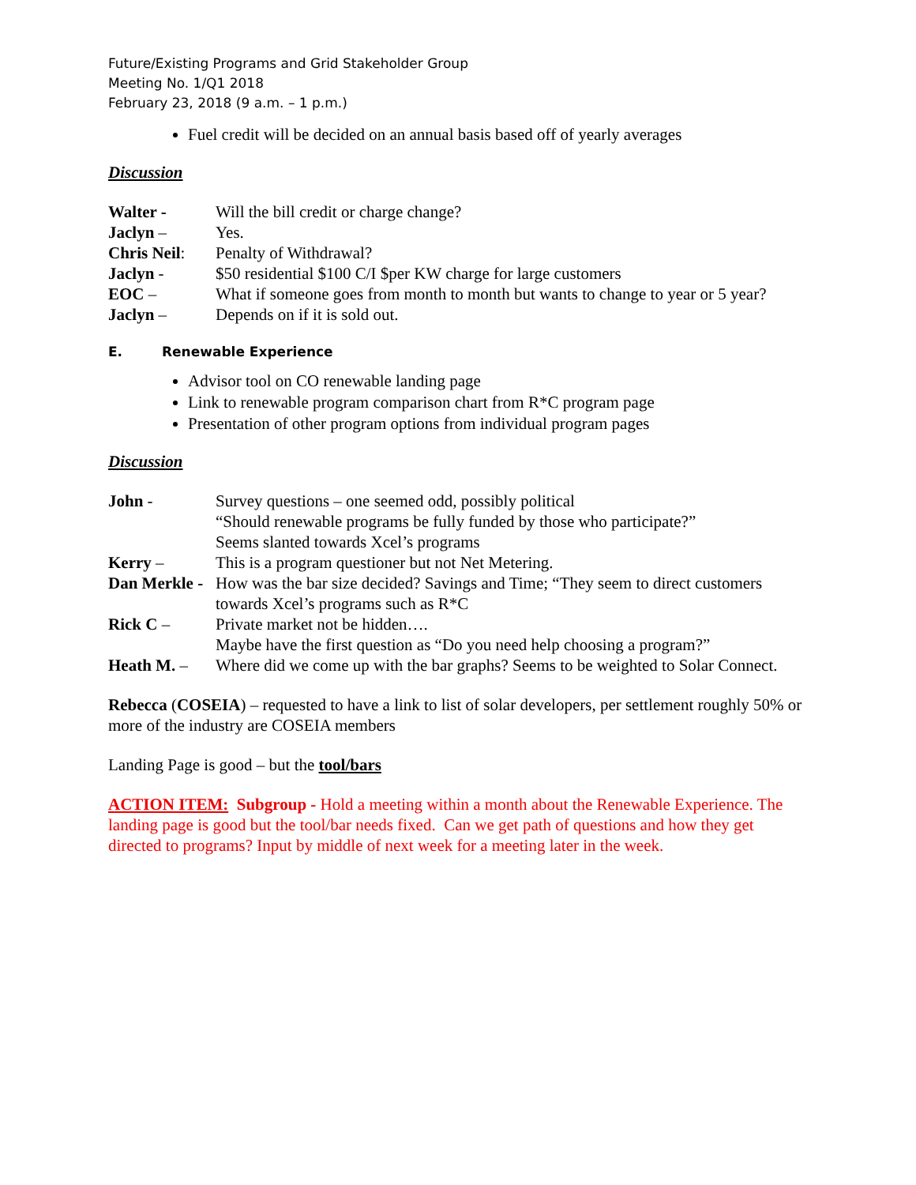Future/Existing Programs and Grid Stakeholder Group
Meeting No. 1/Q1 2018
February 23, 2018 (9 a.m. – 1 p.m.)
Fuel credit will be decided on an annual basis based off of yearly averages
Discussion
Walter - Will the bill credit or charge change?
Jaclyn – Yes.
Chris Neil:
Penalty of Withdrawal?
Jaclyn - $50 residential $100 C/I $per KW charge for large customers
EOC – What if someone goes from month to month but wants to change to year or 5 year?
Jaclyn – Depends on if it is sold out.
E. Renewable Experience
Advisor tool on CO renewable landing page
Link to renewable program comparison chart from R*C program page
Presentation of other program options from individual program pages
Discussion
John - Survey questions – one seemed odd, possibly political
“Should renewable programs be fully funded by those who participate?”
Seems slanted towards Xcel’s programs
Kerry – This is a program questioner but not Net Metering.
Dan Merkle - How was the bar size decided? Savings and Time; “They seem to direct customers towards Xcel’s programs such as R*C
Rick C – Private market not be hidden….
Maybe have the first question as “Do you need help choosing a program?”
Heath M. – Where did we come up with the bar graphs? Seems to be weighted to Solar Connect.
Rebecca (COSEIA) – requested to have a link to list of solar developers, per settlement roughly 50% or more of the industry are COSEIA members
Landing Page is good – but the tool/bars
ACTION ITEM: Subgroup - Hold a meeting within a month about the Renewable Experience. The landing page is good but the tool/bar needs fixed. Can we get path of questions and how they get directed to programs? Input by middle of next week for a meeting later in the week.